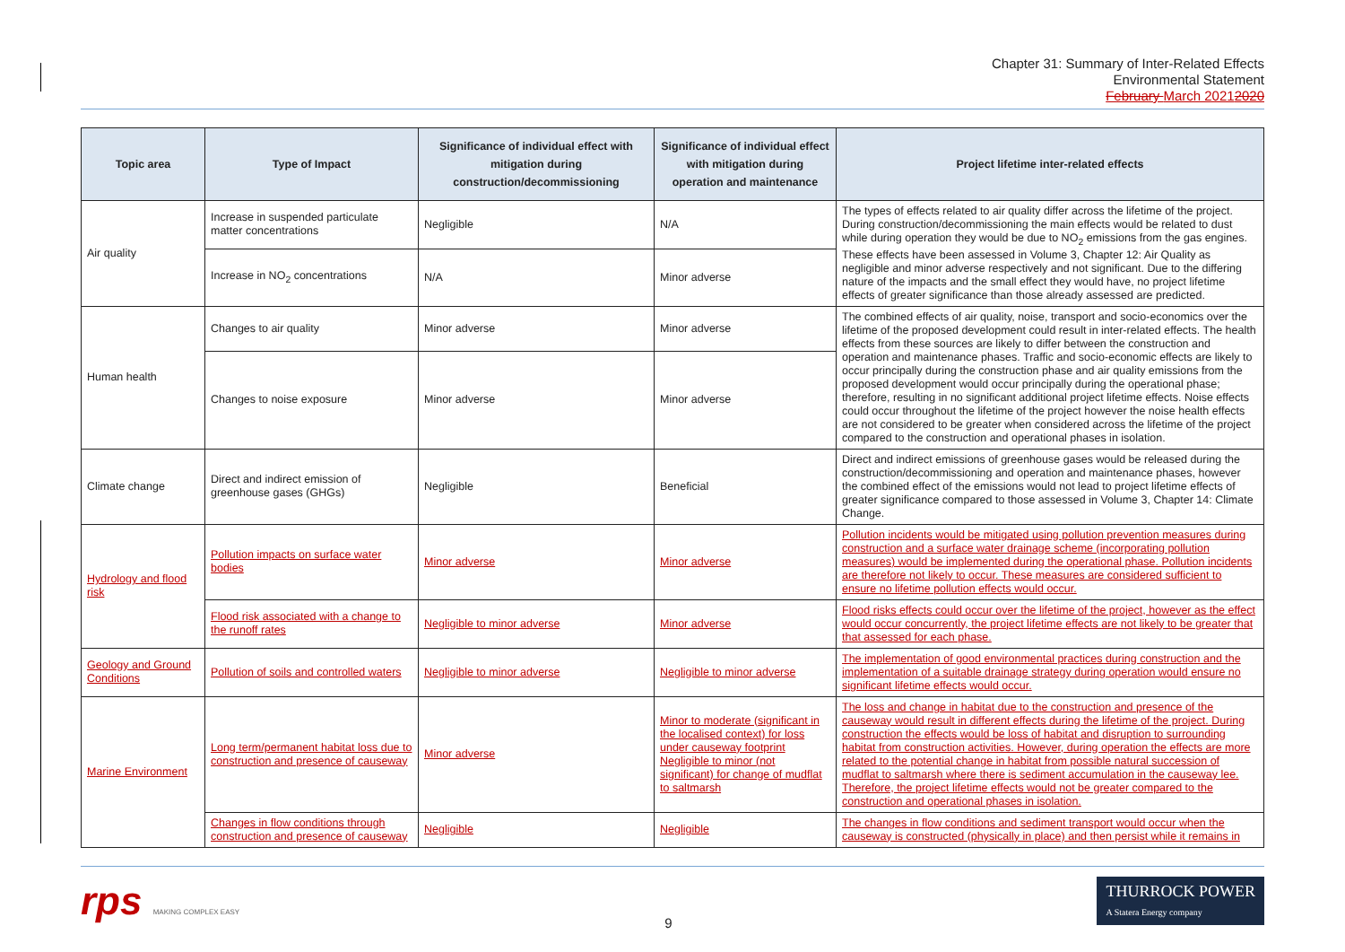Chapter 31: Summary of Inter-Related Effects
Environmental Statement
February March 20212020
| Topic area | Type of Impact | Significance of individual effect with mitigation during construction/decommissioning | Significance of individual effect with mitigation during operation and maintenance | Project lifetime inter-related effects |
| --- | --- | --- | --- | --- |
| Air quality | Increase in suspended particulate matter concentrations | Negligible | N/A | The types of effects related to air quality differ across the lifetime of the project. During construction/decommissioning the main effects would be related to dust while during operation they would be due to NO<sub>2</sub> emissions from the gas engines. These effects have been assessed in Volume 3, Chapter 12: Air Quality as negligible and minor adverse respectively and not significant. Due to the differing nature of the impacts and the small effect they would have, no project lifetime effects of greater significance than those already assessed are predicted. |
| | Increase in NO<sub>2</sub> concentrations | N/A | Minor adverse | |
| Human health | Changes to air quality | Minor adverse | Minor adverse | The combined effects of air quality, noise, transport and socio-economics over the lifetime of the proposed development could result in inter-related effects. The health effects from these sources are likely to differ between the construction and operation and maintenance phases. Traffic and socio-economic effects are likely to occur principally during the construction phase and air quality emissions from the proposed development would occur principally during the operational phase; therefore, resulting in no significant additional project lifetime effects. Noise effects could occur throughout the lifetime of the project however the noise health effects are not considered to be greater when considered across the lifetime of the project compared to the construction and operational phases in isolation. |
| | Changes to noise exposure | Minor adverse | Minor adverse | |
| Climate change | Direct and indirect emission of greenhouse gases (GHGs) | Negligible | Beneficial | Direct and indirect emissions of greenhouse gases would be released during the construction/decommissioning and operation and maintenance phases, however the combined effect of the emissions would not lead to project lifetime effects of greater significance compared to those assessed in Volume 3, Chapter 14: Climate Change. |
| Hydrology and flood risk | Pollution impacts on surface water bodies | Minor adverse | Minor adverse | Pollution incidents would be mitigated using pollution prevention measures during construction and a surface water drainage scheme (incorporating pollution measures) would be implemented during the operational phase. Pollution incidents are therefore not likely to occur. These measures are considered sufficient to ensure no lifetime pollution effects would occur. |
| | Flood risk associated with a change to the runoff rates | Negligible to minor adverse | Minor adverse | Flood risks effects could occur over the lifetime of the project, however as the effect would occur concurrently, the project lifetime effects are not likely to be greater that that assessed for each phase. |
| Geology and Ground Conditions | Pollution of soils and controlled waters | Negligible to minor adverse | Negligible to minor adverse | The implementation of good environmental practices during construction and the implementation of a suitable drainage strategy during operation would ensure no significant lifetime effects would occur. |
| Marine Environment | Long term/permanent habitat loss due to construction and presence of causeway | Minor adverse | Minor to moderate (significant in the localised context) for loss under causeway footprint Negligible to minor (not significant) for change of mudflat to saltmarsh | The loss and change in habitat due to the construction and presence of the causeway would result in different effects during the lifetime of the project. During construction the effects would be loss of habitat and disruption to surrounding habitat from construction activities. However, during operation the effects are more related to the potential change in habitat from possible natural succession of mudflat to saltmarsh where there is sediment accumulation in the causeway lee. Therefore, the project lifetime effects would not be greater compared to the construction and operational phases in isolation. |
| | Changes in flow conditions through construction and presence of causeway | Negligible | Negligible | The changes in flow conditions and sediment transport would occur when the causeway is constructed (physically in place) and then persist while it remains in |
rps MAKING COMPLEX EASY 9 THURROCK POWER
A Statera Energy company